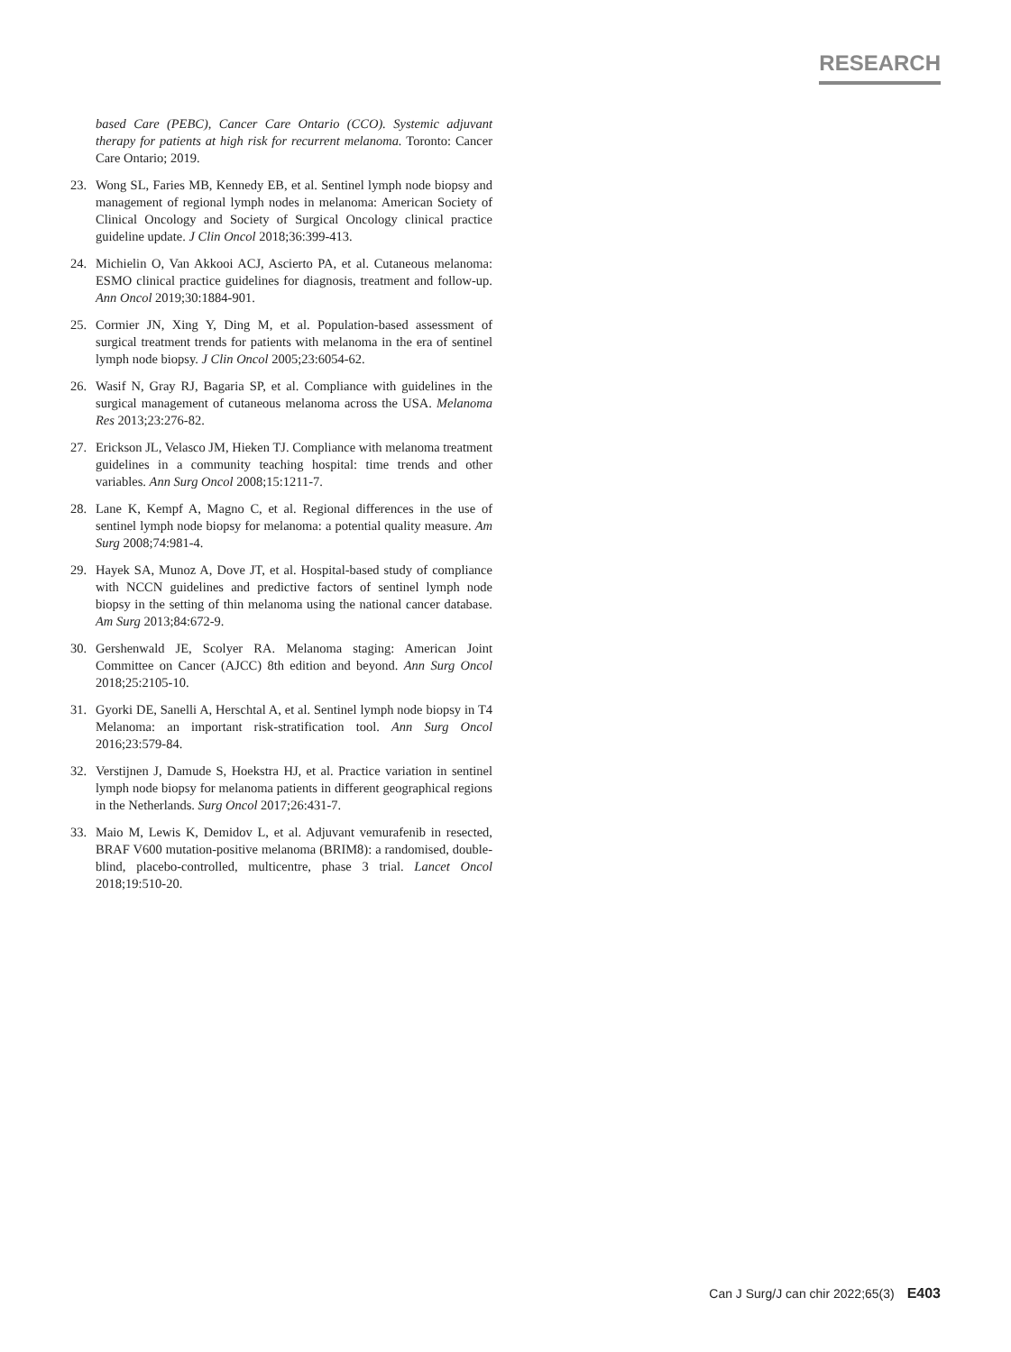RESEARCH
based Care (PEBC), Cancer Care Ontario (CCO). Systemic adjuvant therapy for patients at high risk for recurrent melanoma. Toronto: Cancer Care Ontario; 2019.
23. Wong SL, Faries MB, Kennedy EB, et al. Sentinel lymph node biopsy and management of regional lymph nodes in melanoma: American Society of Clinical Oncology and Society of Surgical Oncology clinical practice guideline update. J Clin Oncol 2018;36:399-413.
24. Michielin O, Van Akkooi ACJ, Ascierto PA, et al. Cutaneous melanoma: ESMO clinical practice guidelines for diagnosis, treatment and follow-up. Ann Oncol 2019;30:1884-901.
25. Cormier JN, Xing Y, Ding M, et al. Population-based assessment of surgical treatment trends for patients with melanoma in the era of sentinel lymph node biopsy. J Clin Oncol 2005;23:6054-62.
26. Wasif N, Gray RJ, Bagaria SP, et al. Compliance with guidelines in the surgical management of cutaneous melanoma across the USA. Melanoma Res 2013;23:276-82.
27. Erickson JL, Velasco JM, Hieken TJ. Compliance with melanoma treatment guidelines in a community teaching hospital: time trends and other variables. Ann Surg Oncol 2008;15:1211-7.
28. Lane K, Kempf A, Magno C, et al. Regional differences in the use of sentinel lymph node biopsy for melanoma: a potential quality measure. Am Surg 2008;74:981-4.
29. Hayek SA, Munoz A, Dove JT, et al. Hospital-based study of compliance with NCCN guidelines and predictive factors of sentinel lymph node biopsy in the setting of thin melanoma using the national cancer database. Am Surg 2013;84:672-9.
30. Gershenwald JE, Scolyer RA. Melanoma staging: American Joint Committee on Cancer (AJCC) 8th edition and beyond. Ann Surg Oncol 2018;25:2105-10.
31. Gyorki DE, Sanelli A, Herschtal A, et al. Sentinel lymph node biopsy in T4 Melanoma: an important risk-stratification tool. Ann Surg Oncol 2016;23:579-84.
32. Verstijnen J, Damude S, Hoekstra HJ, et al. Practice variation in sentinel lymph node biopsy for melanoma patients in different geographical regions in the Netherlands. Surg Oncol 2017;26:431-7.
33. Maio M, Lewis K, Demidov L, et al. Adjuvant vemurafenib in resected, BRAF V600 mutation-positive melanoma (BRIM8): a randomised, double-blind, placebo-controlled, multicentre, phase 3 trial. Lancet Oncol 2018;19:510-20.
Can J Surg/J can chir 2022;65(3) E403